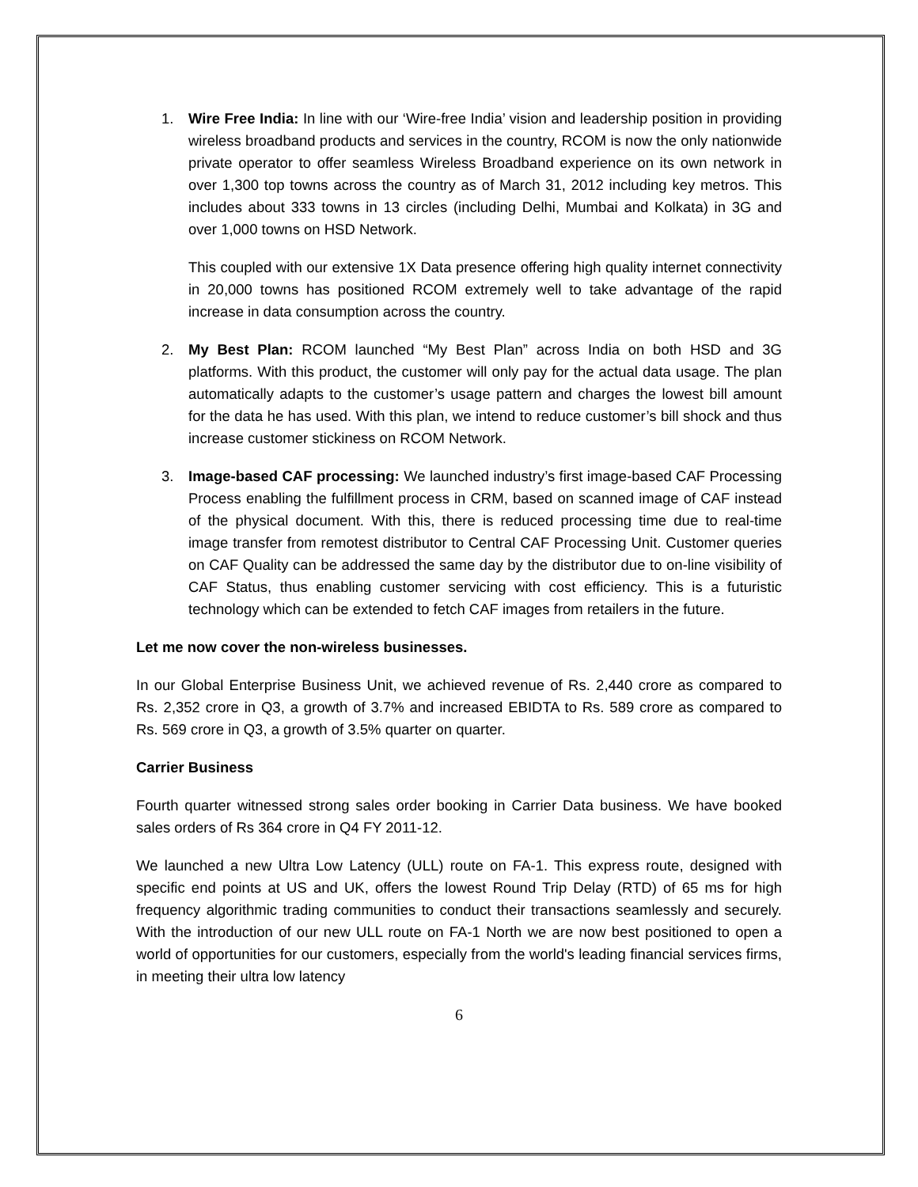1. Wire Free India: In line with our ‘Wire-free India’ vision and leadership position in providing wireless broadband products and services in the country, RCOM is now the only nationwide private operator to offer seamless Wireless Broadband experience on its own network in over 1,300 top towns across the country as of March 31, 2012 including key metros. This includes about 333 towns in 13 circles (including Delhi, Mumbai and Kolkata) in 3G and over 1,000 towns on HSD Network.
This coupled with our extensive 1X Data presence offering high quality internet connectivity in 20,000 towns has positioned RCOM extremely well to take advantage of the rapid increase in data consumption across the country.
2. My Best Plan: RCOM launched “My Best Plan” across India on both HSD and 3G platforms. With this product, the customer will only pay for the actual data usage. The plan automatically adapts to the customer’s usage pattern and charges the lowest bill amount for the data he has used. With this plan, we intend to reduce customer’s bill shock and thus increase customer stickiness on RCOM Network.
3. Image-based CAF processing: We launched industry’s first image-based CAF Processing Process enabling the fulfillment process in CRM, based on scanned image of CAF instead of the physical document. With this, there is reduced processing time due to real-time image transfer from remotest distributor to Central CAF Processing Unit. Customer queries on CAF Quality can be addressed the same day by the distributor due to on-line visibility of CAF Status, thus enabling customer servicing with cost efficiency. This is a futuristic technology which can be extended to fetch CAF images from retailers in the future.
Let me now cover the non-wireless businesses.
In our Global Enterprise Business Unit, we achieved revenue of Rs. 2,440 crore as compared to Rs. 2,352 crore in Q3, a growth of 3.7% and increased EBIDTA to Rs. 589 crore as compared to Rs. 569 crore in Q3, a growth of 3.5% quarter on quarter.
Carrier Business
Fourth quarter witnessed strong sales order booking in Carrier Data business. We have booked sales orders of Rs 364 crore in Q4 FY 2011-12.
We launched a new Ultra Low Latency (ULL) route on FA-1. This express route, designed with specific end points at US and UK, offers the lowest Round Trip Delay (RTD) of 65 ms for high frequency algorithmic trading communities to conduct their transactions seamlessly and securely. With the introduction of our new ULL route on FA-1 North we are now best positioned to open a world of opportunities for our customers, especially from the world's leading financial services firms, in meeting their ultra low latency
6